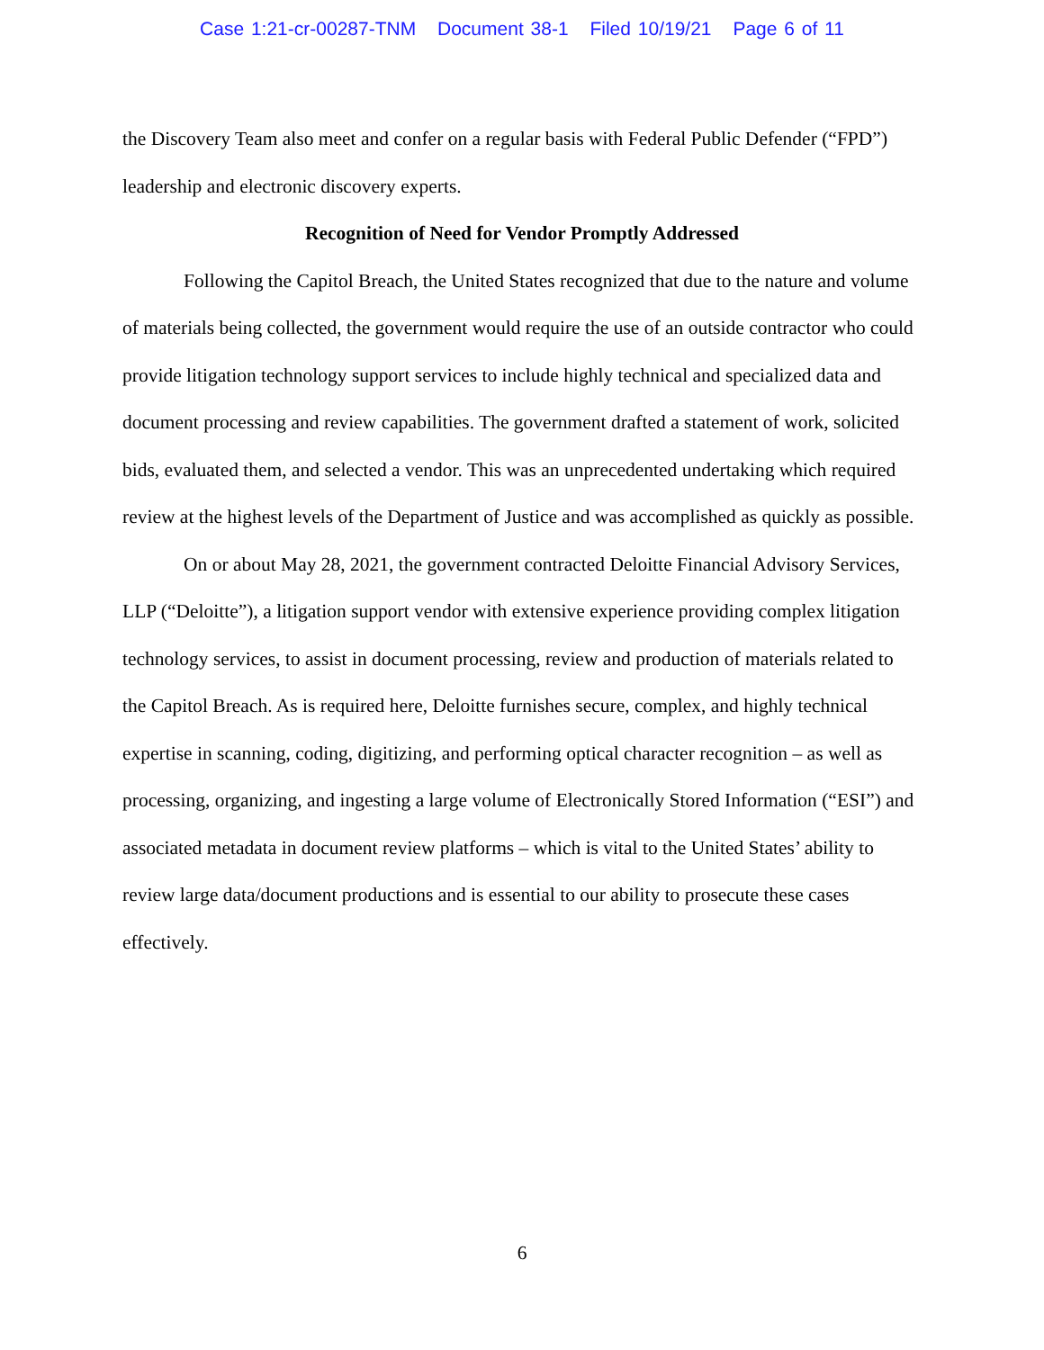Case 1:21-cr-00287-TNM Document 38-1 Filed 10/19/21 Page 6 of 11
the Discovery Team also meet and confer on a regular basis with Federal Public Defender (“FPD”) leadership and electronic discovery experts.
Recognition of Need for Vendor Promptly Addressed
Following the Capitol Breach, the United States recognized that due to the nature and volume of materials being collected, the government would require the use of an outside contractor who could provide litigation technology support services to include highly technical and specialized data and document processing and review capabilities. The government drafted a statement of work, solicited bids, evaluated them, and selected a vendor. This was an unprecedented undertaking which required review at the highest levels of the Department of Justice and was accomplished as quickly as possible.
On or about May 28, 2021, the government contracted Deloitte Financial Advisory Services, LLP (“Deloitte”), a litigation support vendor with extensive experience providing complex litigation technology services, to assist in document processing, review and production of materials related to the Capitol Breach. As is required here, Deloitte furnishes secure, complex, and highly technical expertise in scanning, coding, digitizing, and performing optical character recognition – as well as processing, organizing, and ingesting a large volume of Electronically Stored Information (“ESI”) and associated metadata in document review platforms – which is vital to the United States’ ability to review large data/document productions and is essential to our ability to prosecute these cases effectively.
6